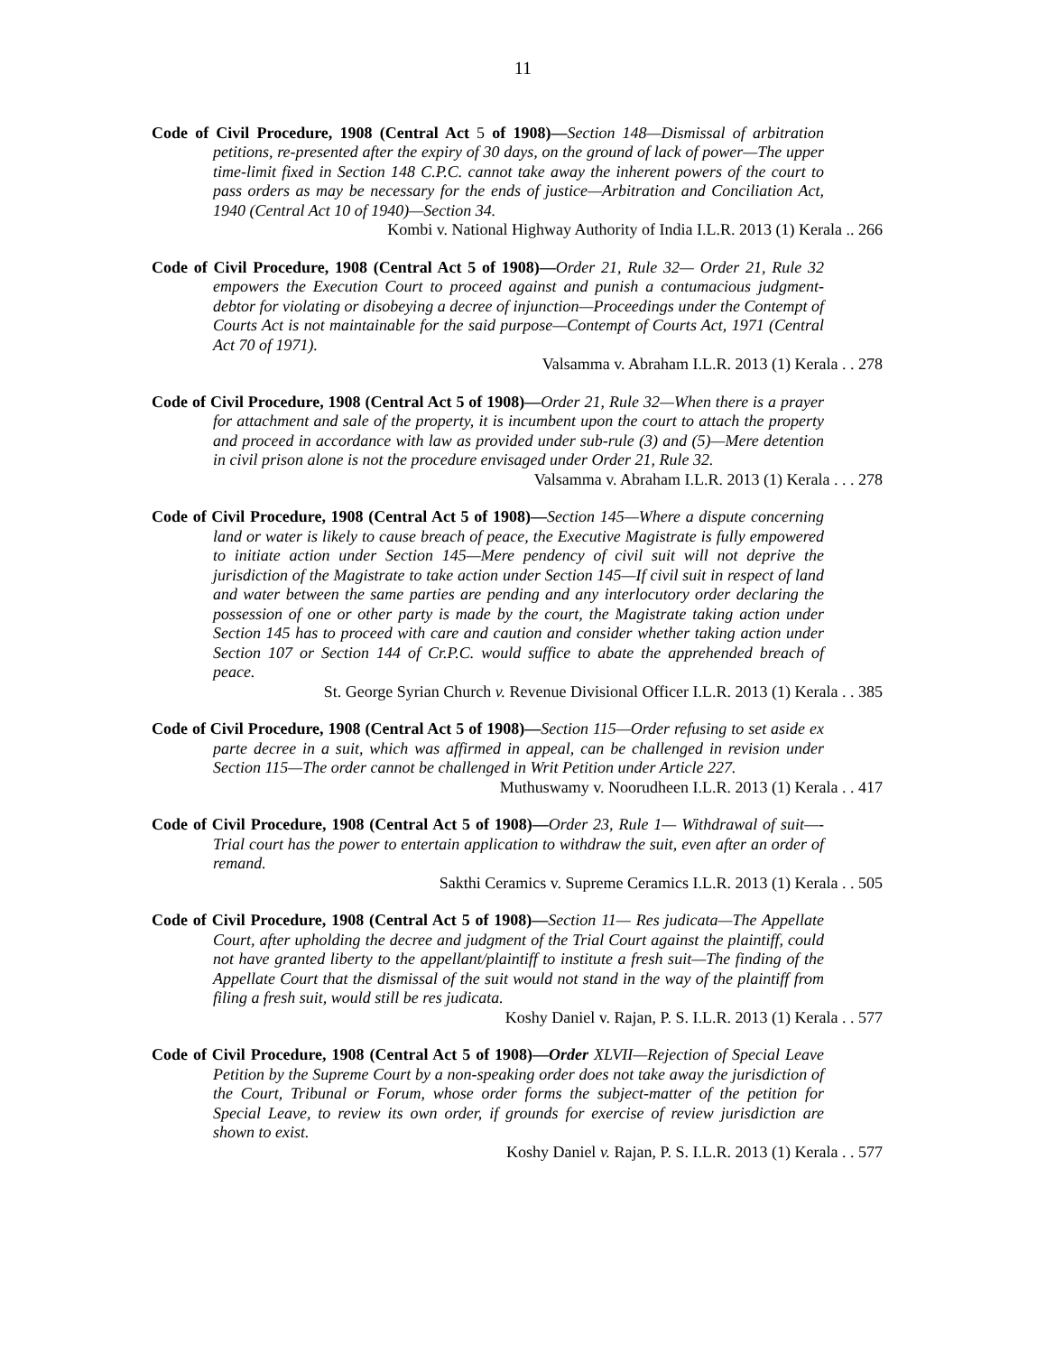11
Code of Civil Procedure, 1908 (Central Act 5 of 1908)—Section 148—Dismissal of arbitration petitions, re-presented after the expiry of 30 days, on the ground of lack of power—The upper time-limit fixed in Section 148 C.P.C. cannot take away the inherent powers of the court to pass orders as may be necessary for the ends of justice—Arbitration and Conciliation Act, 1940 (Central Act 10 of 1940)—Section 34.
Kombi v. National Highway Authority of India I.L.R. 2013 (1) Kerala .. 266
Code of Civil Procedure, 1908 (Central Act 5 of 1908)—Order 21, Rule 32— Order 21, Rule 32 empowers the Execution Court to proceed against and punish a contumacious judgment-debtor for violating or disobeying a decree of injunction—Proceedings under the Contempt of Courts Act is not maintainable for the said purpose—Contempt of Courts Act, 1971 (Central Act 70 of 1971).
Valsamma v. Abraham I.L.R. 2013 (1) Kerala . . 278
Code of Civil Procedure, 1908 (Central Act 5 of 1908)—Order 21, Rule 32—When there is a prayer for attachment and sale of the property, it is incumbent upon the court to attach the property and proceed in accordance with law as provided under sub-rule (3) and (5)—Mere detention in civil prison alone is not the procedure envisaged under Order 21, Rule 32.
Valsamma v. Abraham I.L.R. 2013 (1) Kerala . . . 278
Code of Civil Procedure, 1908 (Central Act 5 of 1908)—Section 145—Where a dispute concerning land or water is likely to cause breach of peace, the Executive Magistrate is fully empowered to initiate action under Section 145—Mere pendency of civil suit will not deprive the jurisdiction of the Magistrate to take action under Section 145—If civil suit in respect of land and water between the same parties are pending and any interlocutory order declaring the possession of one or other party is made by the court, the Magistrate taking action under Section 145 has to proceed with care and caution and consider whether taking action under Section 107 or Section 144 of Cr.P.C. would suffice to abate the apprehended breach of peace.
St. George Syrian Church v. Revenue Divisional Officer I.L.R. 2013 (1) Kerala . . 385
Code of Civil Procedure, 1908 (Central Act 5 of 1908)—Section 115—Order refusing to set aside ex parte decree in a suit, which was affirmed in appeal, can be challenged in revision under Section 115—The order cannot be challenged in Writ Petition under Article 227.
Muthuswamy v. Noorudheen I.L.R. 2013 (1) Kerala . . 417
Code of Civil Procedure, 1908 (Central Act 5 of 1908)—Order 23, Rule 1— Withdrawal of suit—-Trial court has the power to entertain application to withdraw the suit, even after an order of remand.
Sakthi Ceramics v. Supreme Ceramics I.L.R. 2013 (1) Kerala . . 505
Code of Civil Procedure, 1908 (Central Act 5 of 1908)—Section 11— Res judicata—The Appellate Court, after upholding the decree and judgment of the Trial Court against the plaintiff, could not have granted liberty to the appellant/plaintiff to institute a fresh suit—The finding of the Appellate Court that the dismissal of the suit would not stand in the way of the plaintiff from filing a fresh suit, would still be res judicata.
Koshy Daniel v. Rajan, P. S. I.L.R. 2013 (1) Kerala . . 577
Code of Civil Procedure, 1908 (Central Act 5 of 1908)—Order XLVII—Rejection of Special Leave Petition by the Supreme Court by a non-speaking order does not take away the jurisdiction of the Court, Tribunal or Forum, whose order forms the subject-matter of the petition for Special Leave, to review its own order, if grounds for exercise of review jurisdiction are shown to exist.
Koshy Daniel v. Rajan, P. S. I.L.R. 2013 (1) Kerala . . 577